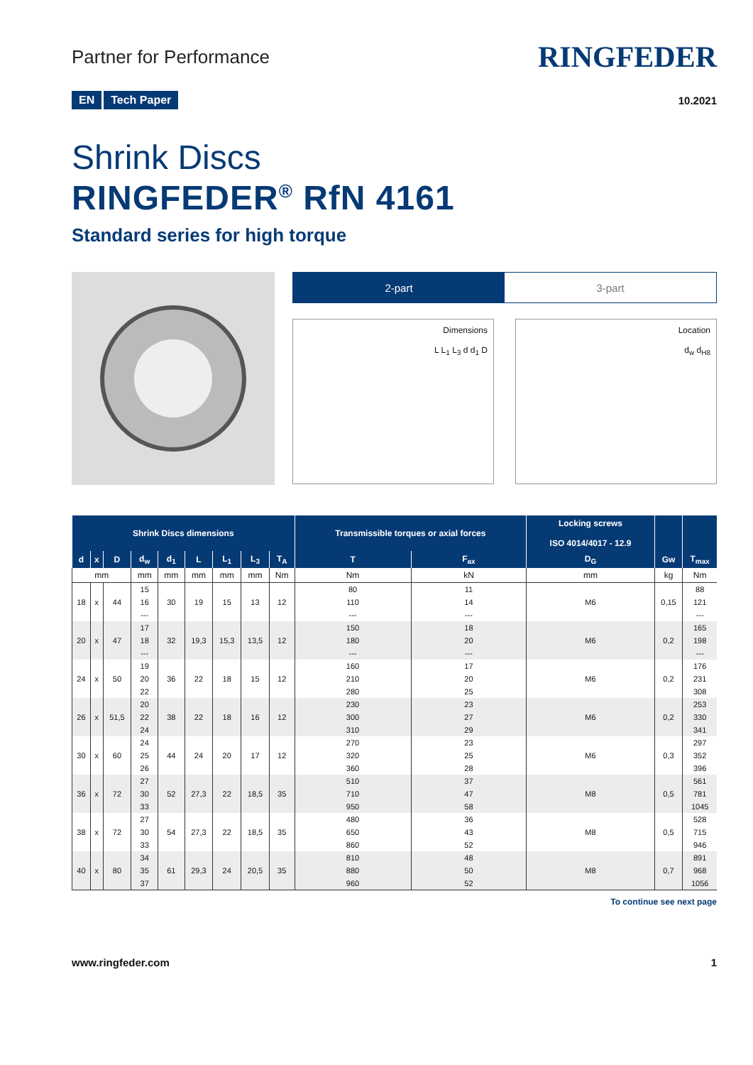Partner for Performance
RINGFEDER
EN Tech Paper
10.2021
Shrink Discs
RINGFEDER<sup>®</sup> RfN 4161
Standard series for high torque
2-part 3-part
Dimensions
L L<sub>1</sub> L<sub>3</sub> d d<sub>1</sub> D
Location
d<sub>w</sub> d<sub>H8</sub>
| Shrink Discs dimensions | | | | | | | | | Transmissible torques or axial forces | | Locking screws ISO 4014/4017 - 12.9 | | |
| --- | --- | --- | --- | --- | --- | --- | --- | --- | --- | --- | --- | --- | --- |
| d | x | D | d<sub>w</sub> | d<sub>1</sub> | L | L<sub>1</sub> | L<sub>3</sub> | T<sub>A</sub> | T | F<sub>ax</sub> | D<sub>G</sub> | Gw | T<sub>max</sub> |
| mm | | | mm | mm | mm | mm | mm | Nm | Nm | kN | mm | kg | Nm |
| 18 | x | 44 | 15 | 30 | 19 | 15 | 13 | 12 | 80 | 11 | M6 | 0,15 | 88 |
| | | | 16 | | | | | | 110 | 14 | | | 121 |
| | | | --- | | | | | | --- | --- | | | --- |
| 20 | x | 47 | 17 | 32 | 19,3 | 15,3 | 13,5 | 12 | 150 | 18 | M6 | 0,2 | 165 |
| | | | 18 | | | | | | 180 | 20 | | | 198 |
| | | | --- | | | | | | --- | --- | | | --- |
| 24 | x | 50 | 19 | 36 | 22 | 18 | 15 | 12 | 160 | 17 | M6 | 0,2 | 176 |
| | | | 20 | | | | | | 210 | 20 | | | 231 |
| | | | 22 | | | | | | 280 | 25 | | | 308 |
| 26 | x | 51,5 | 20 | 38 | 22 | 18 | 16 | 12 | 230 | 23 | M6 | 0,2 | 253 |
| | | | 22 | | | | | | 300 | 27 | | | 330 |
| | | | 24 | | | | | | 310 | 29 | | | 341 |
| 30 | x | 60 | 24 | 44 | 24 | 20 | 17 | 12 | 270 | 23 | M6 | 0,3 | 297 |
| | | | 25 | | | | | | 320 | 25 | | | 352 |
| | | | 26 | | | | | | 360 | 28 | | | 396 |
| 36 | x | 72 | 27 | 52 | 27,3 | 22 | 18,5 | 35 | 510 | 37 | M8 | 0,5 | 561 |
| | | | 30 | | | | | | 710 | 47 | | | 781 |
| | | | 33 | | | | | | 950 | 58 | | | 1045 |
| 38 | x | 72 | 27 | 54 | 27,3 | 22 | 18,5 | 35 | 480 | 36 | M8 | 0,5 | 528 |
| | | | 30 | | | | | | 650 | 43 | | | 715 |
| | | | 33 | | | | | | 860 | 52 | | | 946 |
| 40 | x | 80 | 34 | 61 | 29,3 | 24 | 20,5 | 35 | 810 | 48 | M8 | 0,7 | 891 |
| | | | 35 | | | | | | 880 | 50 | | | 968 |
| | | | 37 | | | | | | 960 | 52 | | | 1056 |
To continue see next page
www.ringfeder.com 1